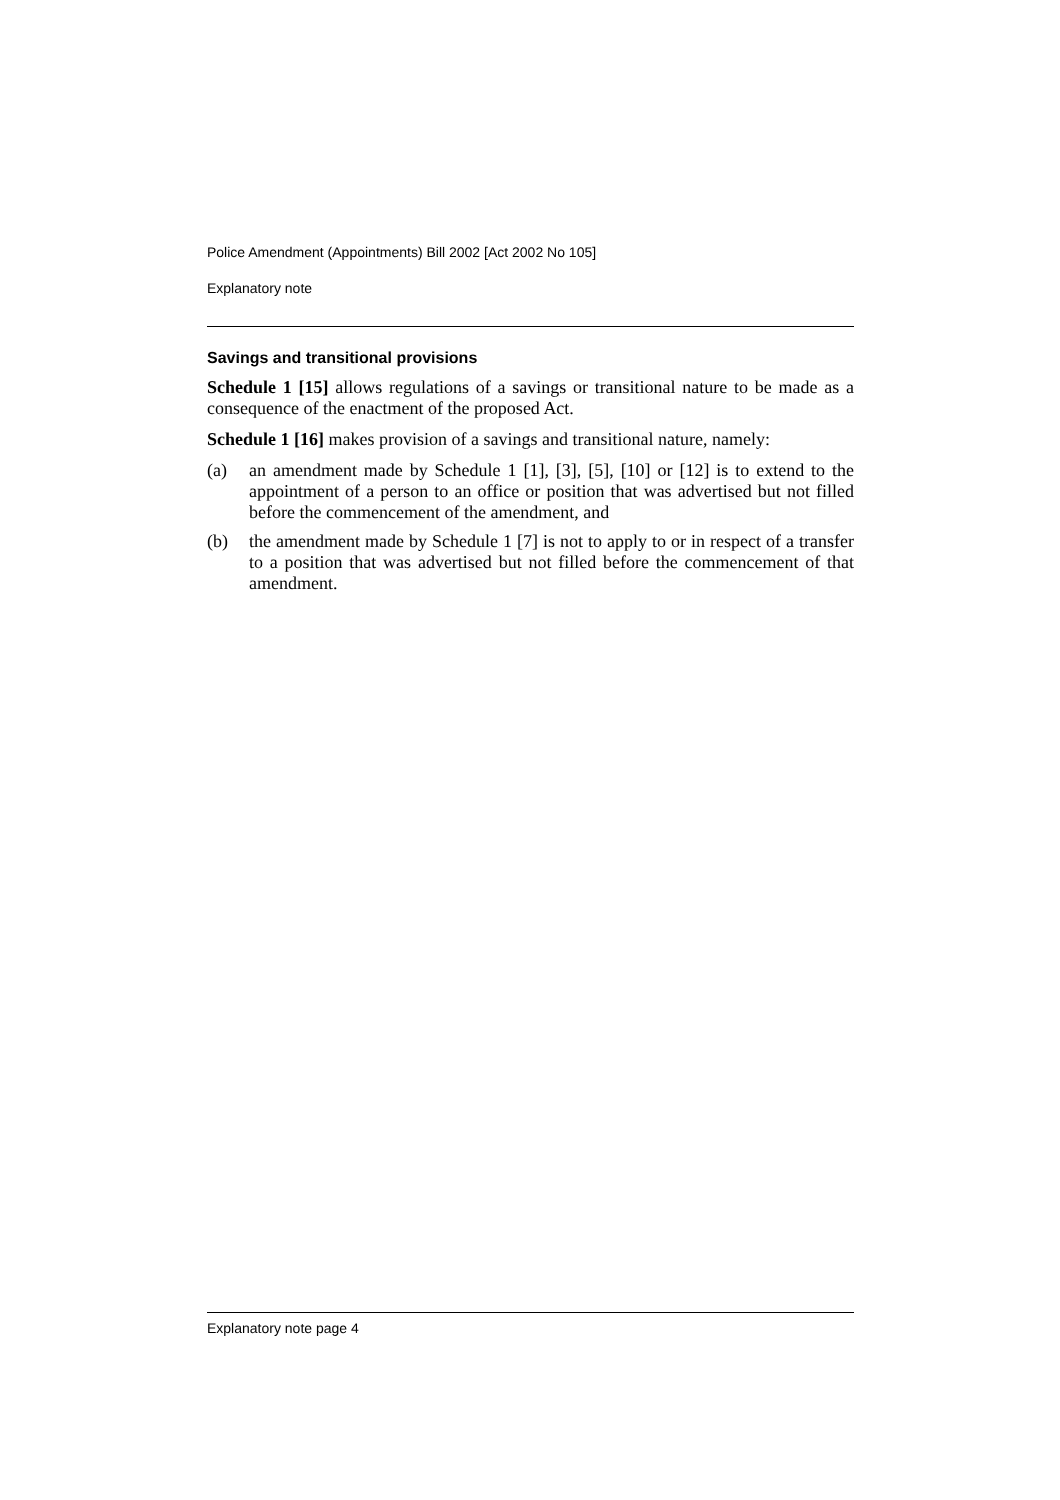Police Amendment (Appointments) Bill 2002 [Act 2002 No 105]
Explanatory note
Savings and transitional provisions
Schedule 1 [15] allows regulations of a savings or transitional nature to be made as a consequence of the enactment of the proposed Act.
Schedule 1 [16] makes provision of a savings and transitional nature, namely:
(a) an amendment made by Schedule 1 [1], [3], [5], [10] or [12] is to extend to the appointment of a person to an office or position that was advertised but not filled before the commencement of the amendment, and
(b) the amendment made by Schedule 1 [7] is not to apply to or in respect of a transfer to a position that was advertised but not filled before the commencement of that amendment.
Explanatory note page 4